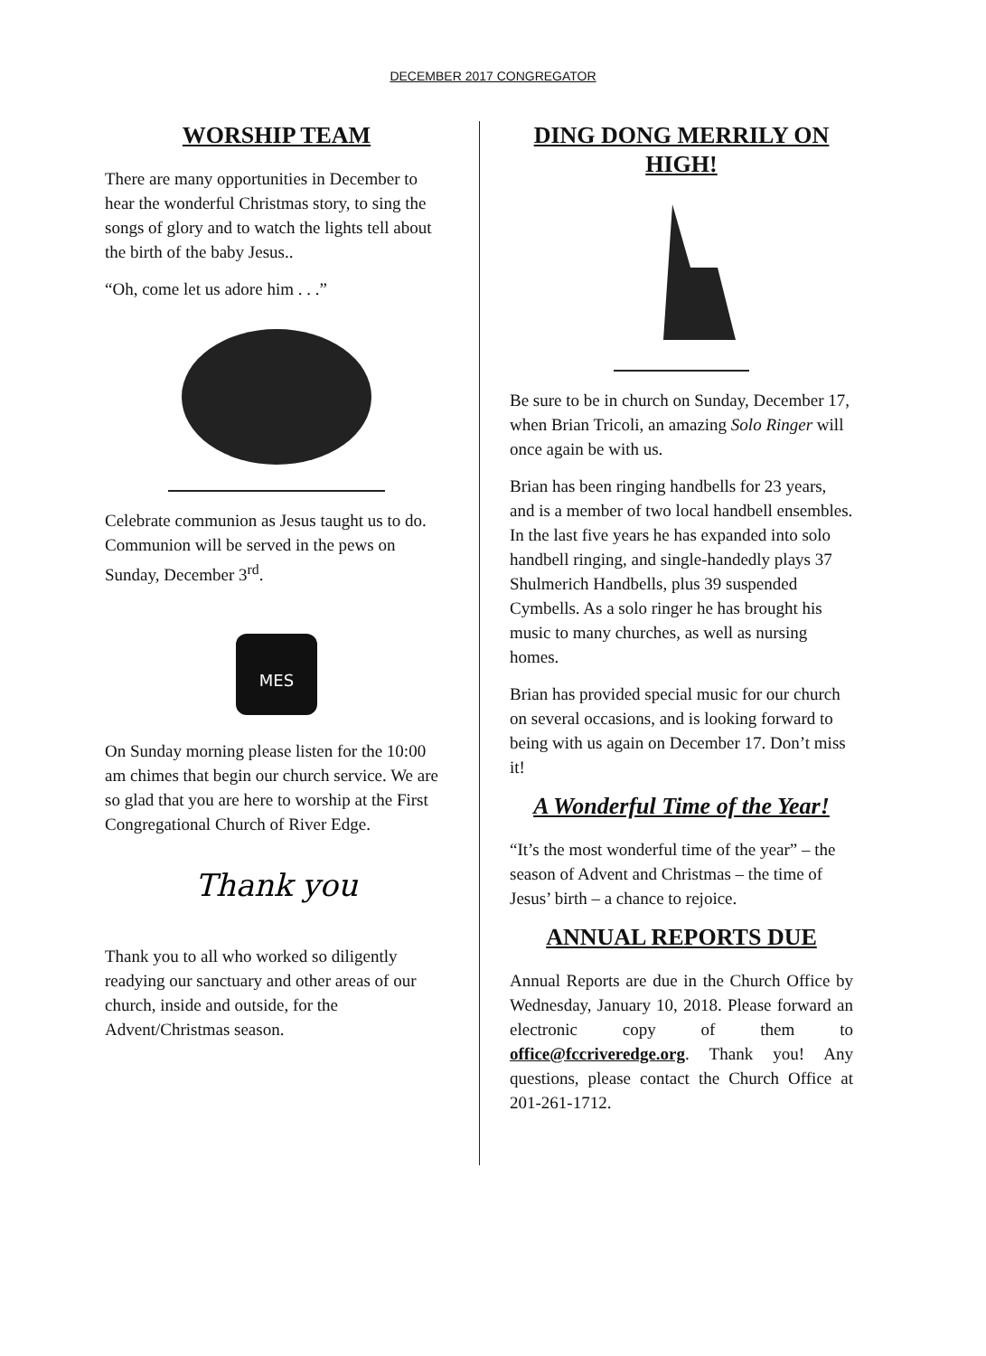DECEMBER 2017 CONGREGATOR
WORSHIP TEAM
There are many opportunities in December to hear the wonderful Christmas story, to sing the songs of glory and to watch the lights tell about the birth of the baby Jesus..
“Oh, come let us adore him . . .”
Celebrate communion as Jesus taught us to do. Communion will be served in the pews on Sunday, December 3<sup>rd</sup>.
MES
On Sunday morning please listen for the 10:00 am chimes that begin our church service. We are so glad that you are here to worship at the First Congregational Church of River Edge.
Thank you
Thank you to all who worked so diligently readying our sanctuary and other areas of our church, inside and outside, for the Advent/Christmas season.
DING DONG MERRILY ON HIGH!
Be sure to be in church on Sunday, December 17, when Brian Tricoli, an amazing Solo Ringer will once again be with us.
Brian has been ringing handbells for 23 years, and is a member of two local handbell ensembles. In the last five years he has expanded into solo handbell ringing, and single-handedly plays 37 Shulmerich Handbells, plus 39 suspended Cymbells. As a solo ringer he has brought his music to many churches, as well as nursing homes.
Brian has provided special music for our church on several occasions, and is looking forward to being with us again on December 17. Don’t miss it!
A Wonderful Time of the Year!
“It’s the most wonderful time of the year” – the season of Advent and Christmas – the time of Jesus’ birth – a chance to rejoice.
ANNUAL REPORTS DUE
Annual Reports are due in the Church Office by Wednesday, January 10, 2018. Please forward an electronic copy of them to office@fccriveredge.org. Thank you! Any questions, please contact the Church Office at 201-261-1712.